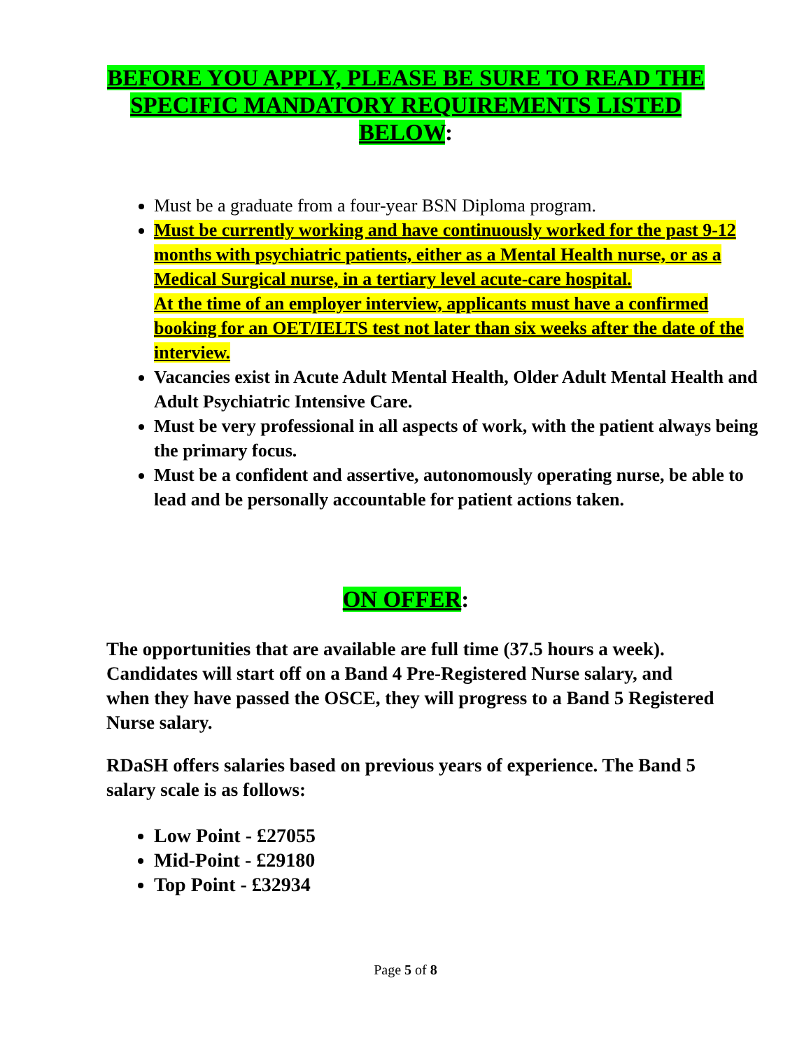BEFORE YOU APPLY, PLEASE BE SURE TO READ THE SPECIFIC MANDATORY REQUIREMENTS LISTED BELOW:
Must be a graduate from a four-year BSN Diploma program.
Must be currently working and have continuously worked for the past 9-12 months with psychiatric patients, either as a Mental Health nurse, or as a Medical Surgical nurse, in a tertiary level acute-care hospital.
At the time of an employer interview, applicants must have a confirmed booking for an OET/IELTS test not later than six weeks after the date of the interview.
Vacancies exist in Acute Adult Mental Health, Older Adult Mental Health and Adult Psychiatric Intensive Care.
Must be very professional in all aspects of work, with the patient always being the primary focus.
Must be a confident and assertive, autonomously operating nurse, be able to lead and be personally accountable for patient actions taken.
ON OFFER:
The opportunities that are available are full time (37.5 hours a week). Candidates will start off on a Band 4 Pre-Registered Nurse salary, and when they have passed the OSCE, they will progress to a Band 5 Registered Nurse salary.
RDaSH offers salaries based on previous years of experience. The Band 5 salary scale is as follows:
Low Point - £27055
Mid-Point - £29180
Top Point - £32934
Page 5 of 8